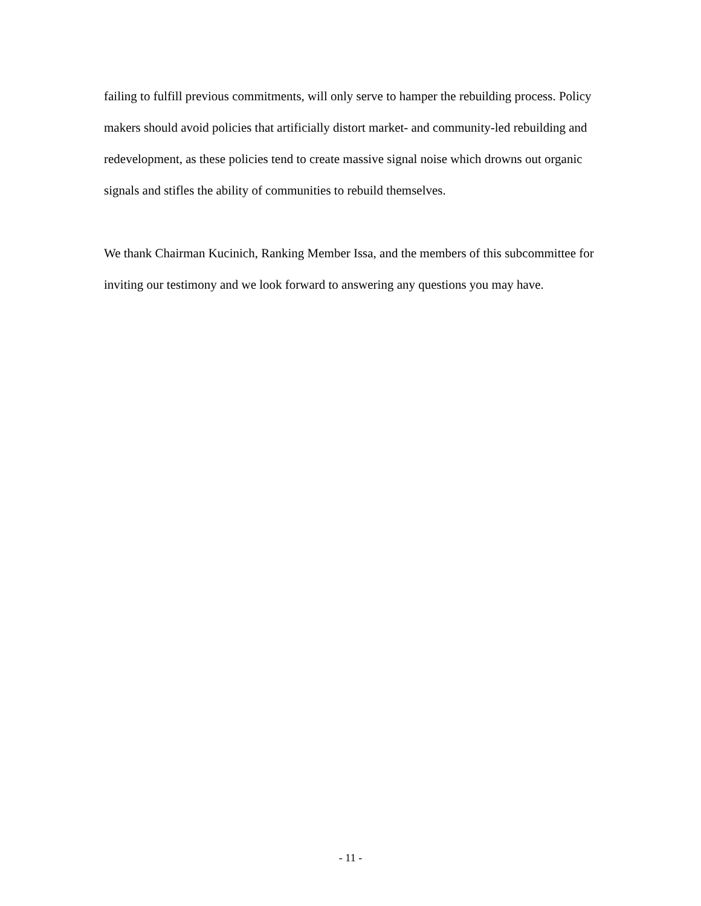failing to fulfill previous commitments, will only serve to hamper the rebuilding process. Policy makers should avoid policies that artificially distort market- and community-led rebuilding and redevelopment, as these policies tend to create massive signal noise which drowns out organic signals and stifles the ability of communities to rebuild themselves.
We thank Chairman Kucinich, Ranking Member Issa, and the members of this subcommittee for inviting our testimony and we look forward to answering any questions you may have.
- 11 -